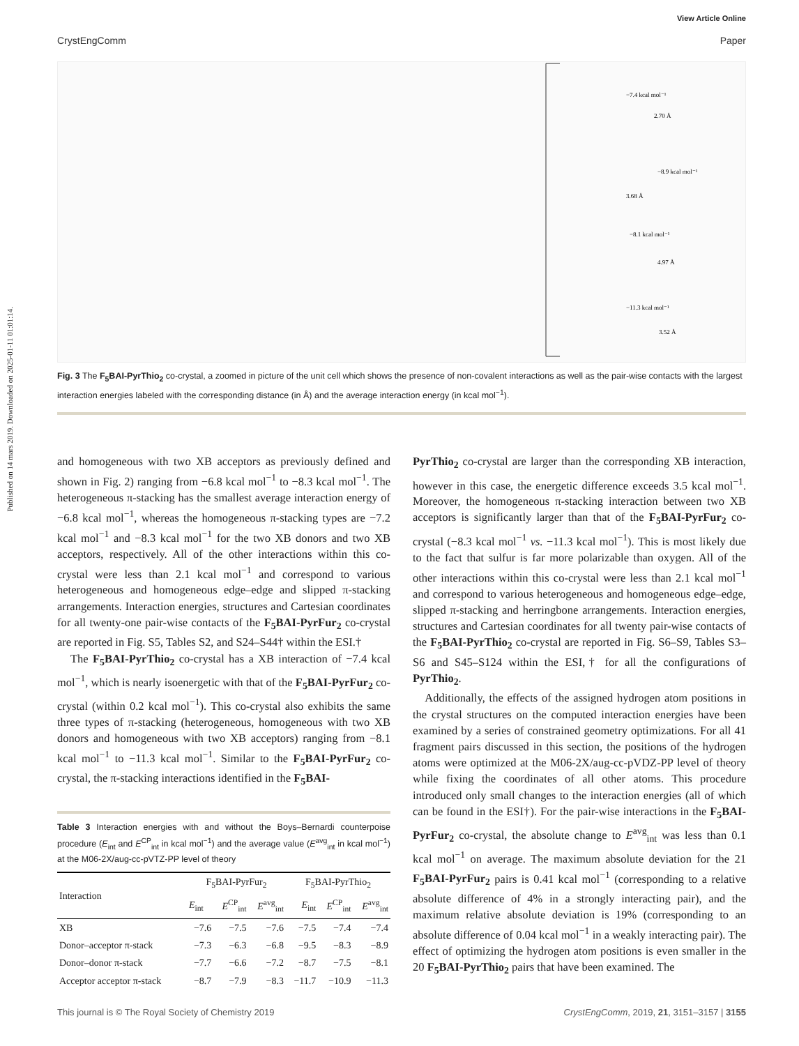Published on 14 mars 2019. Downloaded on 2025-01-11 01:01:14.
View Article Online
CrystEngComm Paper
−7.4 kcal mol⁻¹
2.70 Å
−8.9 kcal mol⁻¹
3.68 Å
−8.1 kcal mol⁻¹
4.97 Å
−11.3 kcal mol⁻¹
3.52 Å
Fig. 3 The F<sub>5</sub>BAI-PyrThio<sub>2</sub> co-crystal, a zoomed in picture of the unit cell which shows the presence of non-covalent interactions as well as the pair-wise contacts with the largest interaction energies labeled with the corresponding distance (in Å) and the average interaction energy (in kcal mol<sup>−1</sup>).
and homogeneous with two XB acceptors as previously defined and shown in Fig. 2) ranging from −6.8 kcal mol<sup>−1</sup> to −8.3 kcal mol<sup>−1</sup>. The heterogeneous π-stacking has the smallest average interaction energy of −6.8 kcal mol<sup>−1</sup>, whereas the homogeneous π-stacking types are −7.2 kcal mol<sup>−1</sup> and −8.3 kcal mol<sup>−1</sup> for the two XB donors and two XB acceptors, respectively. All of the other interactions within this co-crystal were less than 2.1 kcal mol<sup>−1</sup> and correspond to various heterogeneous and homogeneous edge–edge and slipped π-stacking arrangements. Interaction energies, structures and Cartesian coordinates for all twenty-one pair-wise contacts of the F<sub>5</sub>BAI-PyrFur<sub>2</sub> co-crystal are reported in Fig. S5, Tables S2, and S24–S44† within the ESI.†
The F<sub>5</sub>BAI-PyrThio<sub>2</sub> co-crystal has a XB interaction of −7.4 kcal mol<sup>−1</sup>, which is nearly isoenergetic with that of the F<sub>5</sub>BAI-PyrFur<sub>2</sub> co-crystal (within 0.2 kcal mol<sup>−1</sup>). This co-crystal also exhibits the same three types of π-stacking (heterogeneous, homogeneous with two XB donors and homogeneous with two XB acceptors) ranging from −8.1 kcal mol<sup>−1</sup> to −11.3 kcal mol<sup>−1</sup>. Similar to the F<sub>5</sub>BAI-PyrFur<sub>2</sub> co-crystal, the π-stacking interactions identified in the F<sub>5</sub>BAI-
Table 3 Interaction energies with and without the Boys–Bernardi counterpoise procedure (E<sub>int</sub> and E<sup>CP</sup><sub>int</sub> in kcal mol<sup>−1</sup>) and the average value (E<sup>avg</sup><sub>int</sub> in kcal mol<sup>−1</sup>) at the M06-2X/aug-cc-pVTZ-PP level of theory
| Interaction | F<sub>5</sub>BAI-PyrFur<sub>2</sub> | | | F<sub>5</sub>BAI-PyrThio<sub>2</sub> | | |
| --- | --- | --- | --- | --- | --- | --- |
| | E<sub>int</sub> | E<sup>CP</sup><sub>int</sub> | E<sup>avg</sup><sub>int</sub> | E<sub>int</sub> | E<sup>CP</sup><sub>int</sub> | E<sup>avg</sup><sub>int</sub> |
| XB | −7.6 | −7.5 | −7.6 | −7.5 | −7.4 | −7.4 |
| Donor–acceptor π-stack | −7.3 | −6.3 | −6.8 | −9.5 | −8.3 | −8.9 |
| Donor–donor π-stack | −7.7 | −6.6 | −7.2 | −8.7 | −7.5 | −8.1 |
| Acceptor acceptor π-stack | −8.7 | −7.9 | −8.3 | −11.7 | −10.9 | −11.3 |
PyrThio<sub>2</sub> co-crystal are larger than the corresponding XB interaction, however in this case, the energetic difference exceeds 3.5 kcal mol<sup>−1</sup>. Moreover, the homogeneous π-stacking interaction between two XB acceptors is significantly larger than that of the F<sub>5</sub>BAI-PyrFur<sub>2</sub> co-crystal (−8.3 kcal mol<sup>−1</sup> vs. −11.3 kcal mol<sup>−1</sup>). This is most likely due to the fact that sulfur is far more polarizable than oxygen. All of the other interactions within this co-crystal were less than 2.1 kcal mol<sup>−1</sup> and correspond to various heterogeneous and homogeneous edge–edge, slipped π-stacking and herringbone arrangements. Interaction energies, structures and Cartesian coordinates for all twenty pair-wise contacts of the F<sub>5</sub>BAI-PyrThio<sub>2</sub> co-crystal are reported in Fig. S6–S9, Tables S3–S6 and S45–S124 within the ESI,† for all the configurations of PyrThio<sub>2</sub>.
Additionally, the effects of the assigned hydrogen atom positions in the crystal structures on the computed interaction energies have been examined by a series of constrained geometry optimizations. For all 41 fragment pairs discussed in this section, the positions of the hydrogen atoms were optimized at the M06-2X/aug-cc-pVDZ-PP level of theory while fixing the coordinates of all other atoms. This procedure introduced only small changes to the interaction energies (all of which can be found in the ESI†). For the pair-wise interactions in the F<sub>5</sub>BAI-PyrFur<sub>2</sub> co-crystal, the absolute change to E<sup>avg</sup><sub>int</sub> was less than 0.1 kcal mol<sup>−1</sup> on average. The maximum absolute deviation for the 21 F<sub>5</sub>BAI-PyrFur<sub>2</sub> pairs is 0.41 kcal mol<sup>−1</sup> (corresponding to a relative absolute difference of 4% in a strongly interacting pair), and the maximum relative absolute deviation is 19% (corresponding to an absolute difference of 0.04 kcal mol<sup>−1</sup> in a weakly interacting pair). The effect of optimizing the hydrogen atom positions is even smaller in the 20 F<sub>5</sub>BAI-PyrThio<sub>2</sub> pairs that have been examined. The
This journal is © The Royal Society of Chemistry 2019 CrystEngComm, 2019, 21, 3151–3157 | 3155